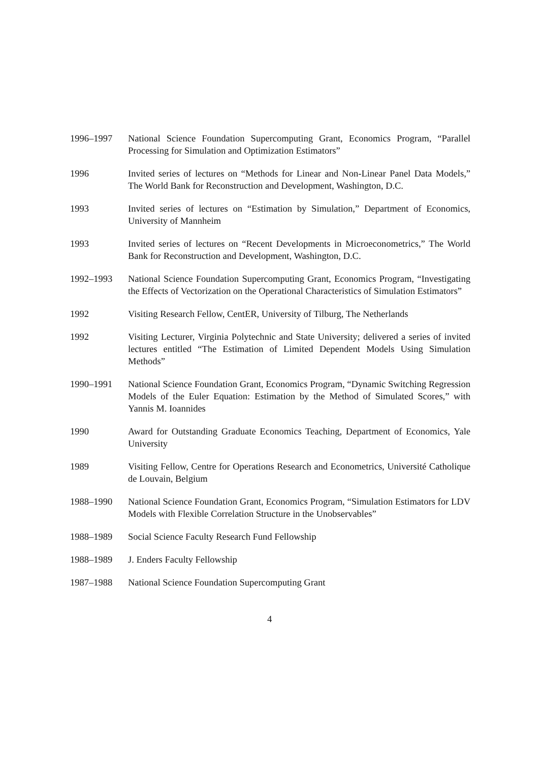1996–1997 National Science Foundation Supercomputing Grant, Economics Program, “Parallel Processing for Simulation and Optimization Estimators”
1996 Invited series of lectures on “Methods for Linear and Non-Linear Panel Data Models,” The World Bank for Reconstruction and Development, Washington, D.C.
1993 Invited series of lectures on “Estimation by Simulation,” Department of Economics, University of Mannheim
1993 Invited series of lectures on “Recent Developments in Microeconometrics,” The World Bank for Reconstruction and Development, Washington, D.C.
1992–1993 National Science Foundation Supercomputing Grant, Economics Program, “Investigating the Effects of Vectorization on the Operational Characteristics of Simulation Estimators”
1992 Visiting Research Fellow, CentER, University of Tilburg, The Netherlands
1992 Visiting Lecturer, Virginia Polytechnic and State University; delivered a series of invited lectures entitled “The Estimation of Limited Dependent Models Using Simulation Methods”
1990–1991 National Science Foundation Grant, Economics Program, “Dynamic Switching Regression Models of the Euler Equation: Estimation by the Method of Simulated Scores,” with Yannis M. Ioannides
1990 Award for Outstanding Graduate Economics Teaching, Department of Economics, Yale University
1989 Visiting Fellow, Centre for Operations Research and Econometrics, Université Catholique de Louvain, Belgium
1988–1990 National Science Foundation Grant, Economics Program, “Simulation Estimators for LDV Models with Flexible Correlation Structure in the Unobservables”
1988–1989 Social Science Faculty Research Fund Fellowship
1988–1989 J. Enders Faculty Fellowship
1987–1988 National Science Foundation Supercomputing Grant
4